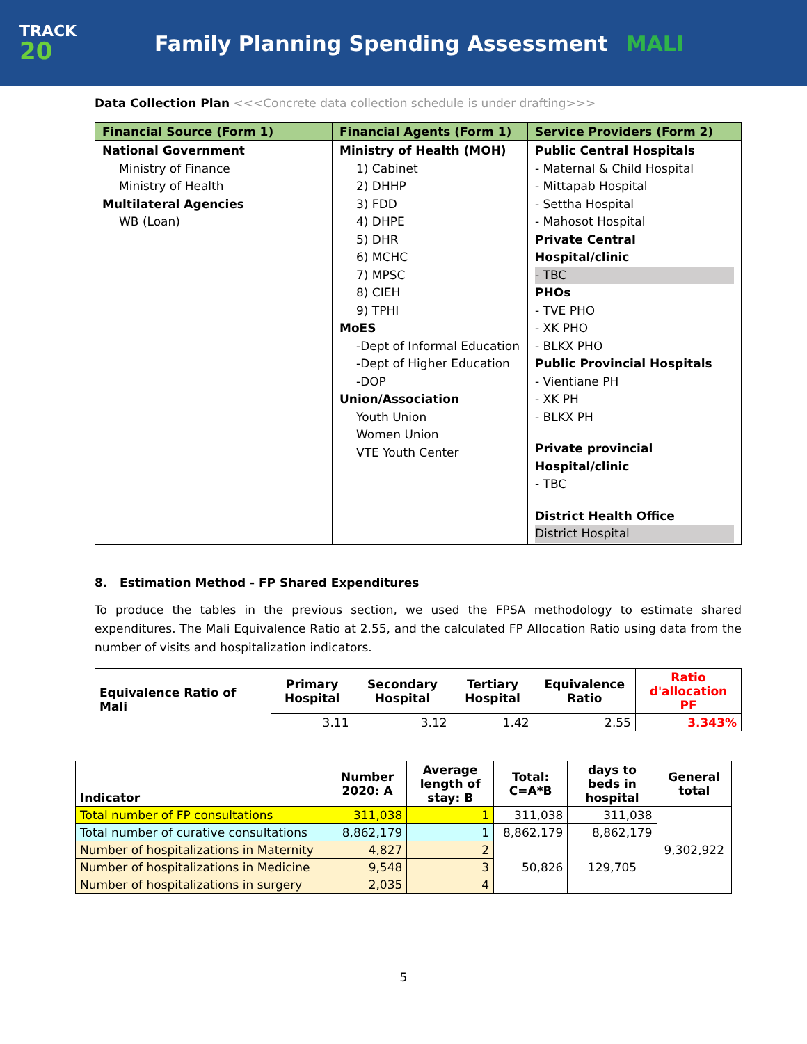TRACK
20
Family Planning Spending Assessment MALI
Data Collection Plan <<<Concrete data collection schedule is under drafting>>>
| Financial Source (Form 1) | Financial Agents (Form 1) | Service Providers (Form 2) |
| --- | --- | --- |
| National Government Ministry of Finance Ministry of Health Multilateral Agencies WB (Loan) | Ministry of Health (MOH) 1) Cabinet 2) DHHP 3) FDD 4) DHPE 5) DHR 6) MCHC 7) MPSC 8) CIEH 9) TPHI MoES -Dept of Informal Education -Dept of Higher Education -DOP Union/Association Youth Union Women Union VTE Youth Center | Public Central Hospitals - Maternal & Child Hospital - Mittapab Hospital - Settha Hospital - Mahosot Hospital Private Central Hospital/clinic - TBC PHOs - TVE PHO - XK PHO - BLKX PHO Public Provincial Hospitals - Vientiane PH - XK PH - BLKX PH Private provincial Hospital/clinic - TBC District Health Office District Hospital |
8. Estimation Method - FP Shared Expenditures
To produce the tables in the previous section, we used the FPSA methodology to estimate shared expenditures. The Mali Equivalence Ratio at 2.55, and the calculated FP Allocation Ratio using data from the number of visits and hospitalization indicators.
| Equivalence Ratio of Mali | Primary Hospital | Secondary Hospital | Tertiary Hospital | Equivalence Ratio | Ratio d'allocation PF |
| --- | --- | --- | --- | --- | --- |
| | 3.11 | 3.12 | 1.42 | 2.55 | 3.343% |
| Indicator | Number 2020: A | Average length of stay: B | Total: C=A*B | days to beds in hospital | General total |
| --- | --- | --- | --- | --- | --- |
| Total number of FP consultations | 311,038 | 1 | 311,038 | 311,038 | 9,302,922 |
| Total number of curative consultations | 8,862,179 | 1 | 8,862,179 | 8,862,179 | |
| Number of hospitalizations in Maternity | 4,827 | 2 | 50,826 | 129,705 | |
| Number of hospitalizations in Medicine | 9,548 | 3 | | | |
| Number of hospitalizations in surgery | 2,035 | 4 | | | |
5